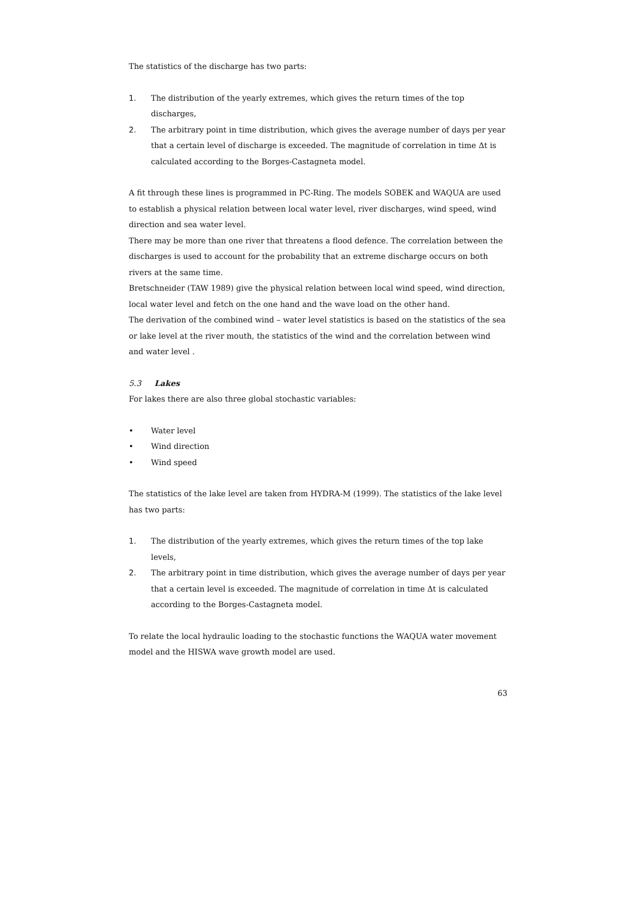The statistics of the discharge has two parts:
1. The distribution of the yearly extremes, which gives the return times of the top discharges,
2. The arbitrary point in time distribution, which gives the average number of days per year that a certain level of discharge is exceeded. The magnitude of correlation in time Δt is calculated according to the Borges-Castagneta model.
A fit through these lines is programmed in PC-Ring. The models SOBEK and WAQUA are used to establish a physical relation between local water level, river discharges, wind speed, wind direction and sea water level.
There may be more than one river that threatens a flood defence. The correlation between the discharges is used to account for the probability that an extreme discharge occurs on both rivers at the same time.
Bretschneider (TAW 1989) give the physical relation between local wind speed, wind direction, local water level and fetch on the one hand and the wave load on the other hand.
The derivation of the combined wind – water level statistics is based on the statistics of the sea or lake level at the river mouth, the statistics of the wind and the correlation between wind and water level .
5.3 Lakes
For lakes there are also three global stochastic variables:
• Water level
• Wind direction
• Wind speed
The statistics of the lake level are taken from HYDRA-M (1999). The statistics of the lake level has two parts:
1. The distribution of the yearly extremes, which gives the return times of the top lake levels,
2. The arbitrary point in time distribution, which gives the average number of days per year that a certain level is exceeded. The magnitude of correlation in time Δt is calculated according to the Borges-Castagneta model.
To relate the local hydraulic loading to the stochastic functions the WAQUA water movement model and the HISWA wave growth model are used.
63